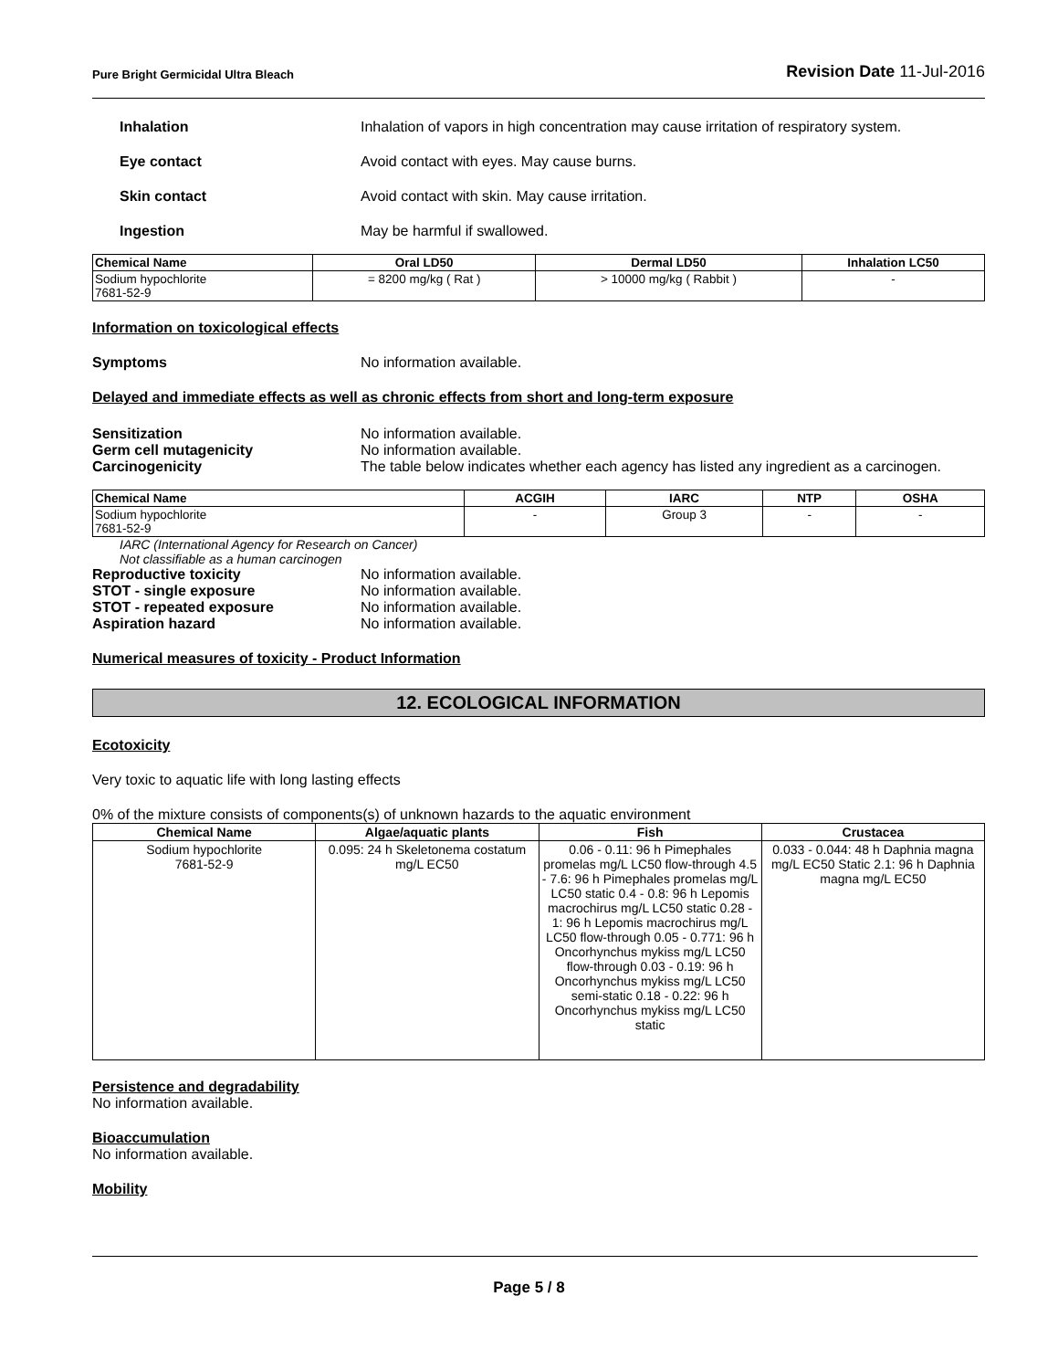Pure Bright Germicidal Ultra Bleach Revision Date 11-Jul-2016
Inhalation Inhalation of vapors in high concentration may cause irritation of respiratory system.
Eye contact Avoid contact with eyes. May cause burns.
Skin contact Avoid contact with skin. May cause irritation.
Ingestion May be harmful if swallowed.
| Chemical Name | Oral LD50 | Dermal LD50 | Inhalation LC50 |
| --- | --- | --- | --- |
| Sodium hypochlorite 7681-52-9 | = 8200 mg/kg ( Rat ) | > 10000 mg/kg ( Rabbit ) | - |
Information on toxicological effects
Symptoms No information available.
Delayed and immediate effects as well as chronic effects from short and long-term exposure
Sensitization No information available.
Germ cell mutagenicity No information available.
Carcinogenicity The table below indicates whether each agency has listed any ingredient as a carcinogen.
| Chemical Name | ACGIH | IARC | NTP | OSHA |
| --- | --- | --- | --- | --- |
| Sodium hypochlorite 7681-52-9 | - | Group 3 | - | - |
IARC (International Agency for Research on Cancer)
Not classifiable as a human carcinogen
Reproductive toxicity No information available.
STOT - single exposure No information available.
STOT - repeated exposure No information available.
Aspiration hazard No information available.
Numerical measures of toxicity - Product Information
12. ECOLOGICAL INFORMATION
Ecotoxicity
Very toxic to aquatic life with long lasting effects
0% of the mixture consists of components(s) of unknown hazards to the aquatic environment
| Chemical Name | Algae/aquatic plants | Fish | Crustacea |
| --- | --- | --- | --- |
| Sodium hypochlorite 7681-52-9 | 0.095: 24 h Skeletonema costatum mg/L EC50 | 0.06 - 0.11: 96 h Pimephales promelas mg/L LC50 flow-through 4.5 - 7.6: 96 h Pimephales promelas mg/L LC50 static 0.4 - 0.8: 96 h Lepomis macrochirus mg/L LC50 static 0.28 - 1: 96 h Lepomis macrochirus mg/L LC50 flow-through 0.05 - 0.771: 96 h Oncorhynchus mykiss mg/L LC50 flow-through 0.03 - 0.19: 96 h Oncorhynchus mykiss mg/L LC50 semi-static 0.18 - 0.22: 96 h Oncorhynchus mykiss mg/L LC50 static | 0.033 - 0.044: 48 h Daphnia magna mg/L EC50 Static 2.1: 96 h Daphnia magna mg/L EC50 |
Persistence and degradability
No information available.
Bioaccumulation
No information available.
Mobility
Page 5 / 8